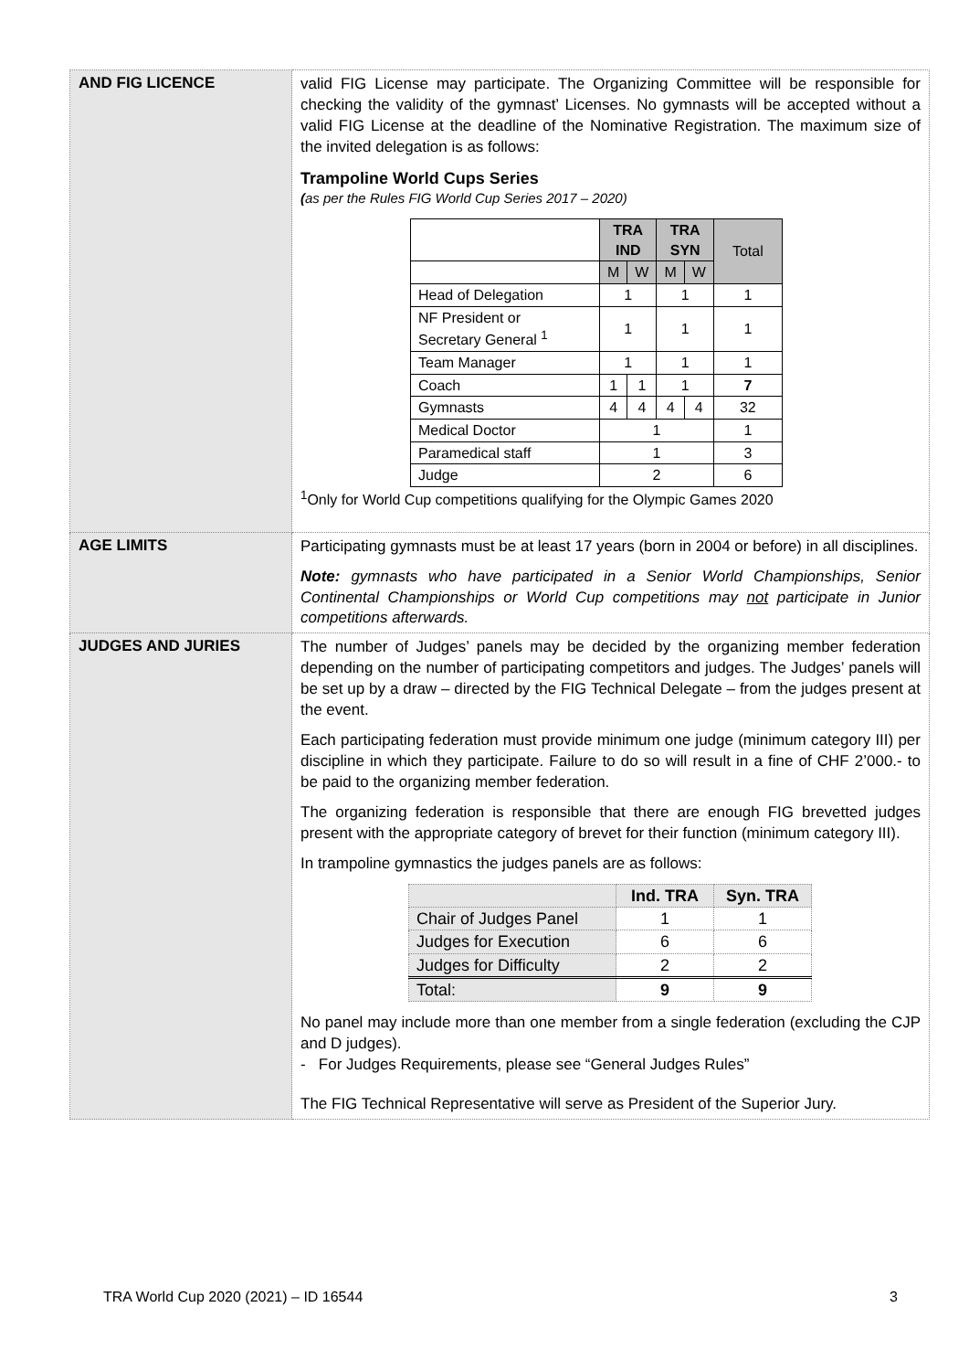| AND FIG LICENCE | valid FIG License may participate. The Organizing Committee will be responsible for checking the validity of the gymnast’ Licenses. No gymnasts will be accepted without a valid FIG License at the deadline of the Nominative Registration. The maximum size of the invited delegation is as follows: Trampoline World Cups Series ( as per the Rules FIG World Cup Series 2017 – 2020) / / TRA IND / / TRA SYN / / Total / / --- / --- / --- / --- / --- / --- / / / M / W / M / W / / / Head of Delegation / 1 / / 1 / / 1 / / NF President or Secretary General <sup>1</sup> / 1 / / 1 / / 1 / / Team Manager / 1 / / 1 / / 1 / / Coach / 1 / 1 / 1 / / 7 / / Gymnasts / 4 / 4 / 4 / 4 / 32 / / Medical Doctor / 1 / / / / 1 / / Paramedical staff / 1 / / / / 3 / / Judge / 2 / / / / 6 / <sup>1</sup> Only for World Cup competitions qualifying for the Olympic Games 2020 |
| AGE LIMITS | Participating gymnasts must be at least 17 years (born in 2004 or before) in all disciplines. Note: gymnasts who have participated in a Senior World Championships, Senior Continental Championships or World Cup competitions may not participate in Junior competitions afterwards. |
| JUDGES AND JURIES | The number of Judges’ panels may be decided by the organizing member federation depending on the number of participating competitors and judges. The Judges’ panels will be set up by a draw – directed by the FIG Technical Delegate – from the judges present at the event. Each participating federation must provide minimum one judge (minimum category III) per discipline in which they participate. Failure to do so will result in a fine of CHF 2’000.- to be paid to the organizing member federation. The organizing federation is responsible that there are enough FIG brevetted judges present with the appropriate category of brevet for their function (minimum category III). In trampoline gymnastics the judges panels are as follows: / / Ind. TRA / Syn. TRA / / --- / --- / --- / / Chair of Judges Panel / 1 / 1 / / Judges for Execution / 6 / 6 / / Judges for Difficulty / 2 / 2 / / Total: / 9 / 9 / No panel may include more than one member from a single federation (excluding the CJP and D judges). - For Judges Requirements, please see “General Judges Rules” The FIG Technical Representative will serve as President of the Superior Jury. |
TRA World Cup 2020 (2021) – ID 16544 3